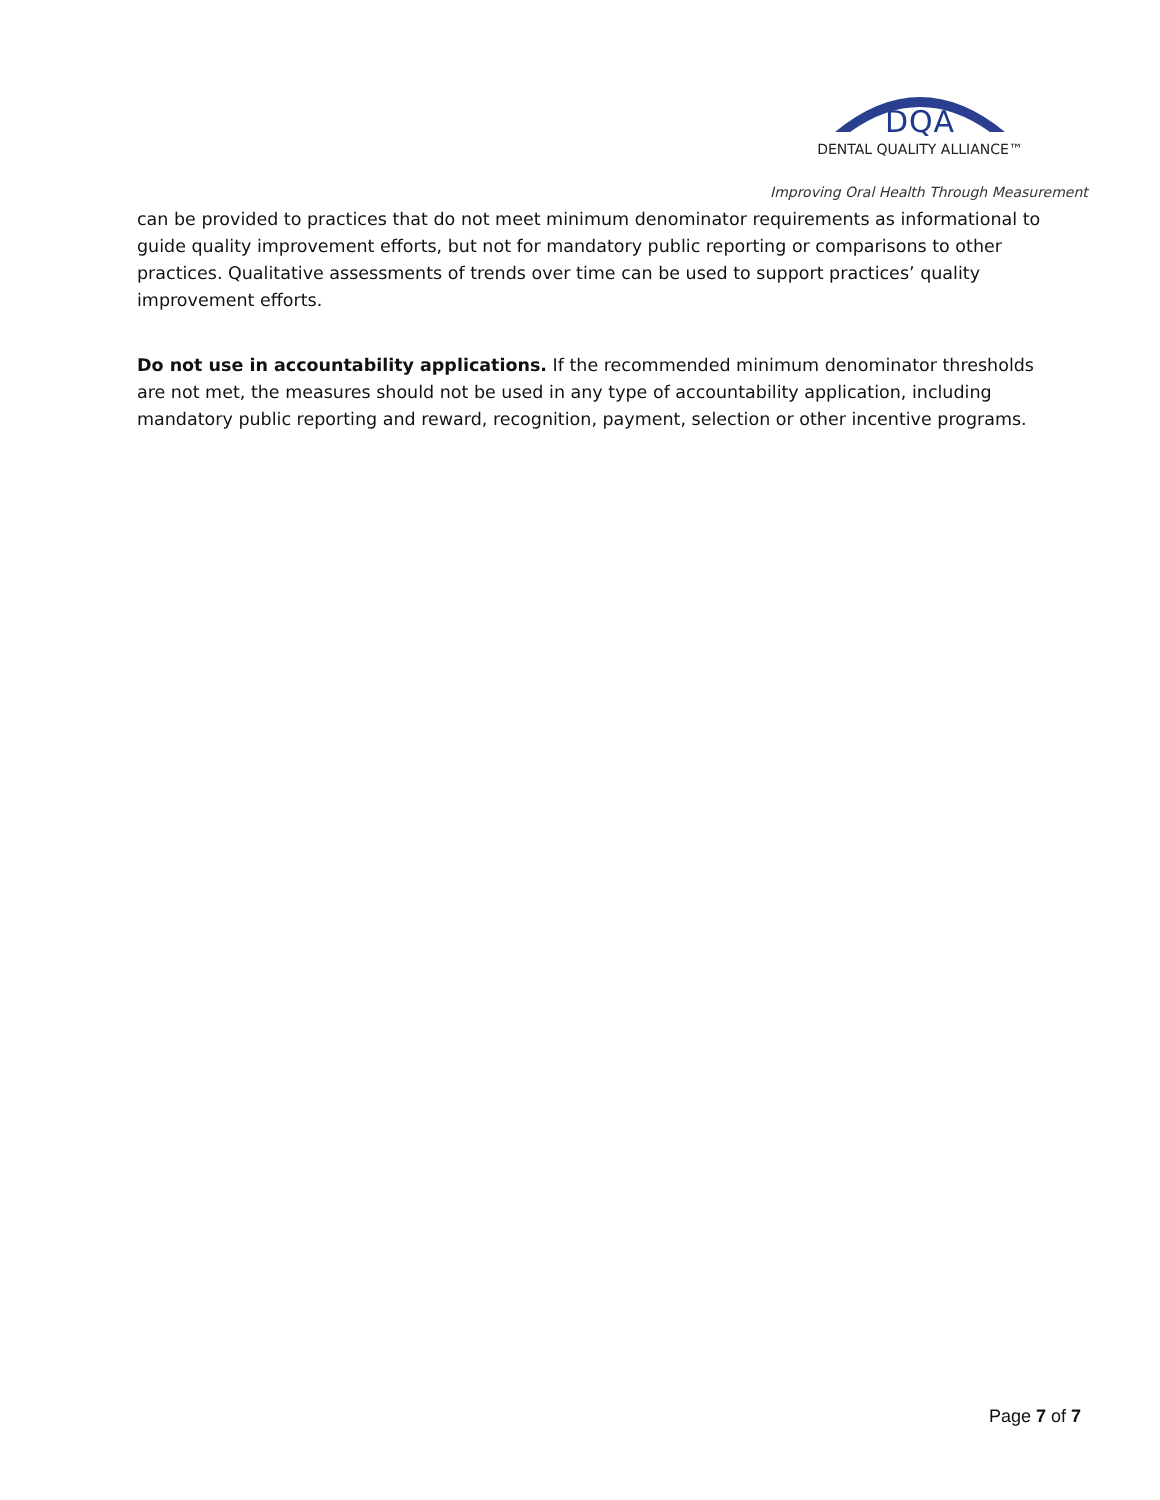DQA
DENTAL QUALITY ALLIANCE™
Improving Oral Health Through Measurement
can be provided to practices that do not meet minimum denominator requirements as informational to guide quality improvement efforts, but not for mandatory public reporting or comparisons to other practices. Qualitative assessments of trends over time can be used to support practices’ quality improvement efforts.
Do not use in accountability applications. If the recommended minimum denominator thresholds are not met, the measures should not be used in any type of accountability application, including mandatory public reporting and reward, recognition, payment, selection or other incentive programs.
Page 7 of 7